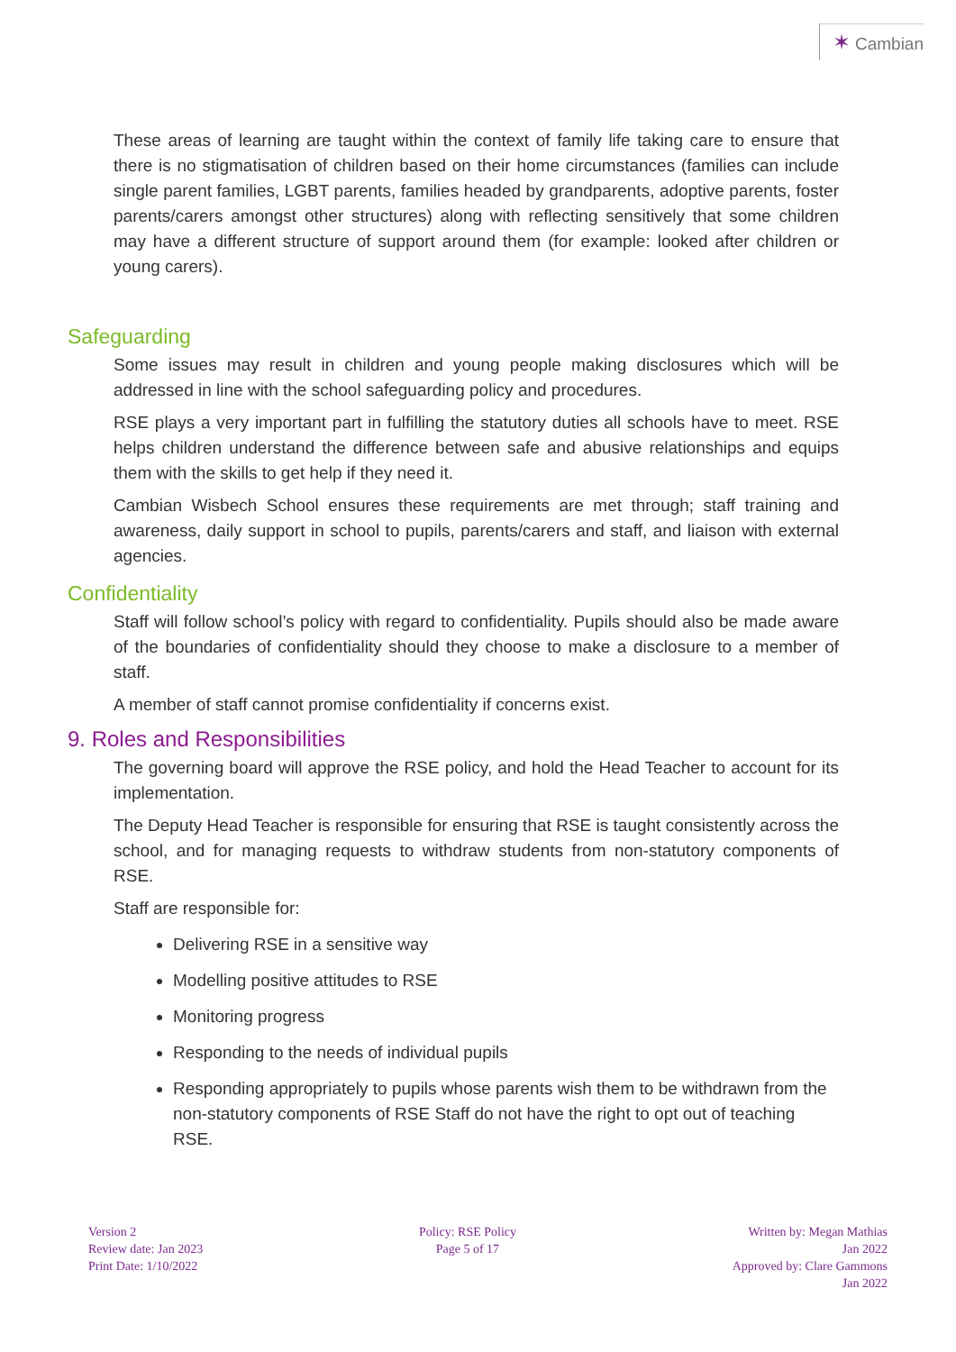✶ Cambian
These areas of learning are taught within the context of family life taking care to ensure that there is no stigmatisation of children based on their home circumstances (families can include single parent families, LGBT parents, families headed by grandparents, adoptive parents, foster parents/carers amongst other structures) along with reflecting sensitively that some children may have a different structure of support around them (for example: looked after children or young carers).
Safeguarding
Some issues may result in children and young people making disclosures which will be addressed in line with the school safeguarding policy and procedures.
RSE plays a very important part in fulfilling the statutory duties all schools have to meet. RSE helps children understand the difference between safe and abusive relationships and equips them with the skills to get help if they need it.
Cambian Wisbech School ensures these requirements are met through; staff training and awareness, daily support in school to pupils, parents/carers and staff, and liaison with external agencies.
Confidentiality
Staff will follow school’s policy with regard to confidentiality. Pupils should also be made aware of the boundaries of confidentiality should they choose to make a disclosure to a member of staff.
A member of staff cannot promise confidentiality if concerns exist.
9. Roles and Responsibilities
The governing board will approve the RSE policy, and hold the Head Teacher to account for its implementation.
The Deputy Head Teacher is responsible for ensuring that RSE is taught consistently across the school, and for managing requests to withdraw students from non-statutory components of RSE.
Staff are responsible for:
Delivering RSE in a sensitive way
Modelling positive attitudes to RSE
Monitoring progress
Responding to the needs of individual pupils
Responding appropriately to pupils whose parents wish them to be withdrawn from the non-statutory components of RSE Staff do not have the right to opt out of teaching RSE.
Version 2
Review date: Jan 2023
Print Date: 1/10/2022
Policy: RSE Policy
Page 5 of 17
Written by: Megan Mathias
Jan 2022
Approved by: Clare Gammons
Jan 2022